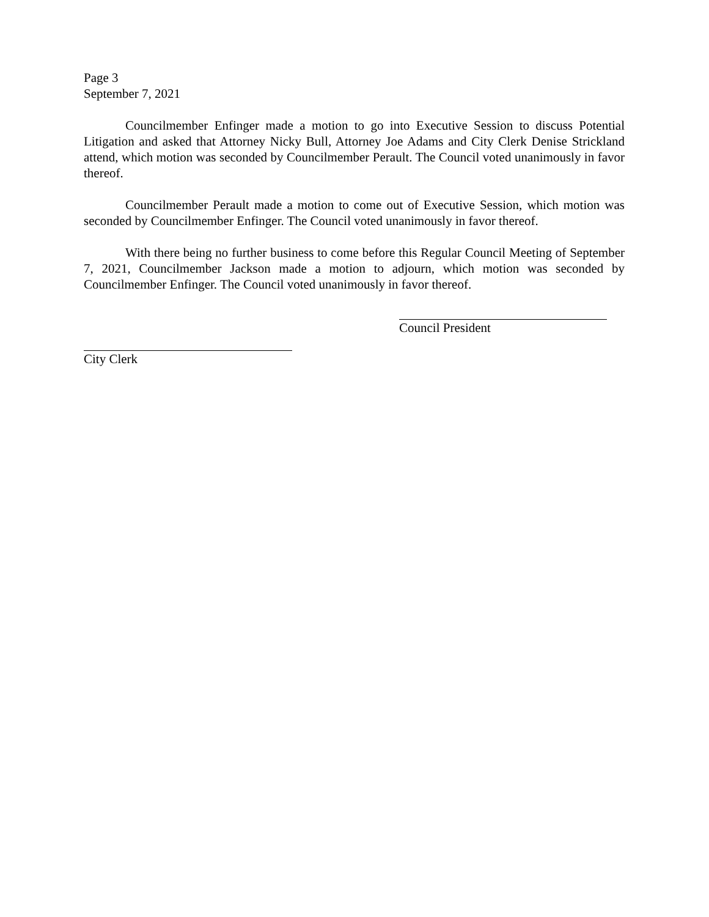Page 3
September 7, 2021
Councilmember Enfinger made a motion to go into Executive Session to discuss Potential Litigation and asked that Attorney Nicky Bull, Attorney Joe Adams and City Clerk Denise Strickland attend, which motion was seconded by Councilmember Perault. The Council voted unanimously in favor thereof.
Councilmember Perault made a motion to come out of Executive Session, which motion was seconded by Councilmember Enfinger. The Council voted unanimously in favor thereof.
With there being no further business to come before this Regular Council Meeting of September 7, 2021, Councilmember Jackson made a motion to adjourn, which motion was seconded by Councilmember Enfinger. The Council voted unanimously in favor thereof.
Council President
City Clerk